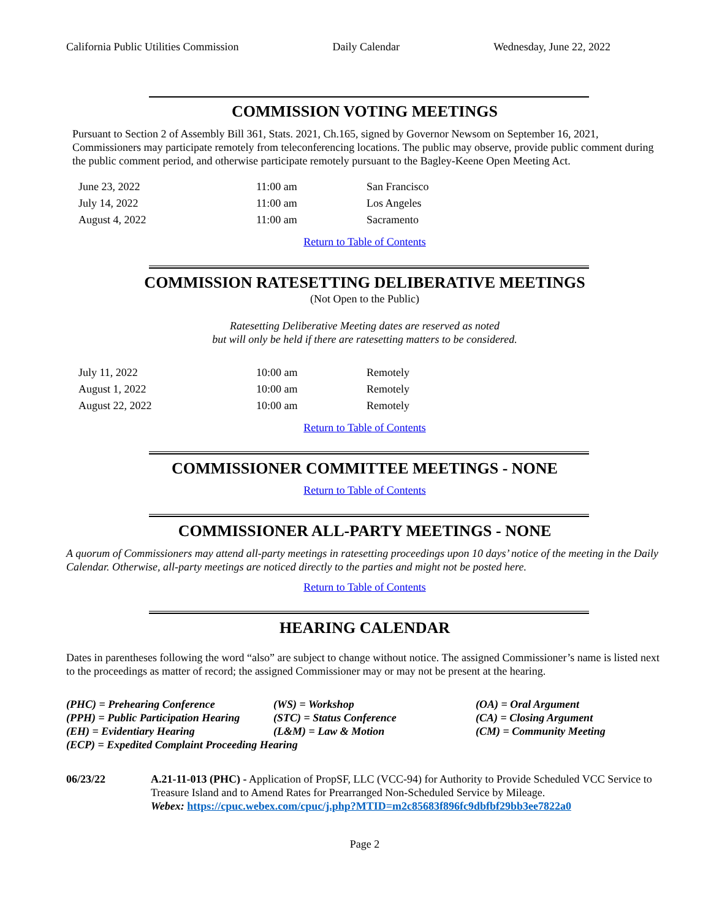California Public Utilities Commission Daily Calendar Wednesday, June 22, 2022
COMMISSION VOTING MEETINGS
Pursuant to Section 2 of Assembly Bill 361, Stats. 2021, Ch.165, signed by Governor Newsom on September 16, 2021, Commissioners may participate remotely from teleconferencing locations. The public may observe, provide public comment during the public comment period, and otherwise participate remotely pursuant to the Bagley-Keene Open Meeting Act.
| June 23, 2022 | 11:00 am | San Francisco |
| July 14, 2022 | 11:00 am | Los Angeles |
| August 4, 2022 | 11:00 am | Sacramento |
Return to Table of Contents
COMMISSION RATESETTING DELIBERATIVE MEETINGS
(Not Open to the Public)
Ratesetting Deliberative Meeting dates are reserved as noted
but will only be held if there are ratesetting matters to be considered.
| July 11, 2022 | 10:00 am | Remotely |
| August 1, 2022 | 10:00 am | Remotely |
| August 22, 2022 | 10:00 am | Remotely |
Return to Table of Contents
COMMISSIONER COMMITTEE MEETINGS - NONE
Return to Table of Contents
COMMISSIONER ALL-PARTY MEETINGS - NONE
A quorum of Commissioners may attend all-party meetings in ratesetting proceedings upon 10 days’ notice of the meeting in the Daily Calendar. Otherwise, all-party meetings are noticed directly to the parties and might not be posted here.
Return to Table of Contents
HEARING CALENDAR
Dates in parentheses following the word “also” are subject to change without notice. The assigned Commissioner’s name is listed next to the proceedings as matter of record; the assigned Commissioner may or may not be present at the hearing.
| (PHC) = Prehearing Conference | (WS) = Workshop | (OA) = Oral Argument |
| (PPH) = Public Participation Hearing | (STC) = Status Conference | (CA) = Closing Argument |
| (EH) = Evidentiary Hearing | (L&M) = Law & Motion | (CM) = Community Meeting |
| (ECP) = Expedited Complaint Proceeding Hearing | | |
| 06/23/22 | A.21-11-013 (PHC) - Application of PropSF, LLC (VCC-94) for Authority to Provide Scheduled VCC Service to Treasure Island and to Amend Rates for Prearranged Non-Scheduled Service by Mileage. Webex: https://cpuc.webex.com/cpuc/j.php?MTID=m2c85683f896fc9dbfbf29bb3ee7822a0 |
Page 2